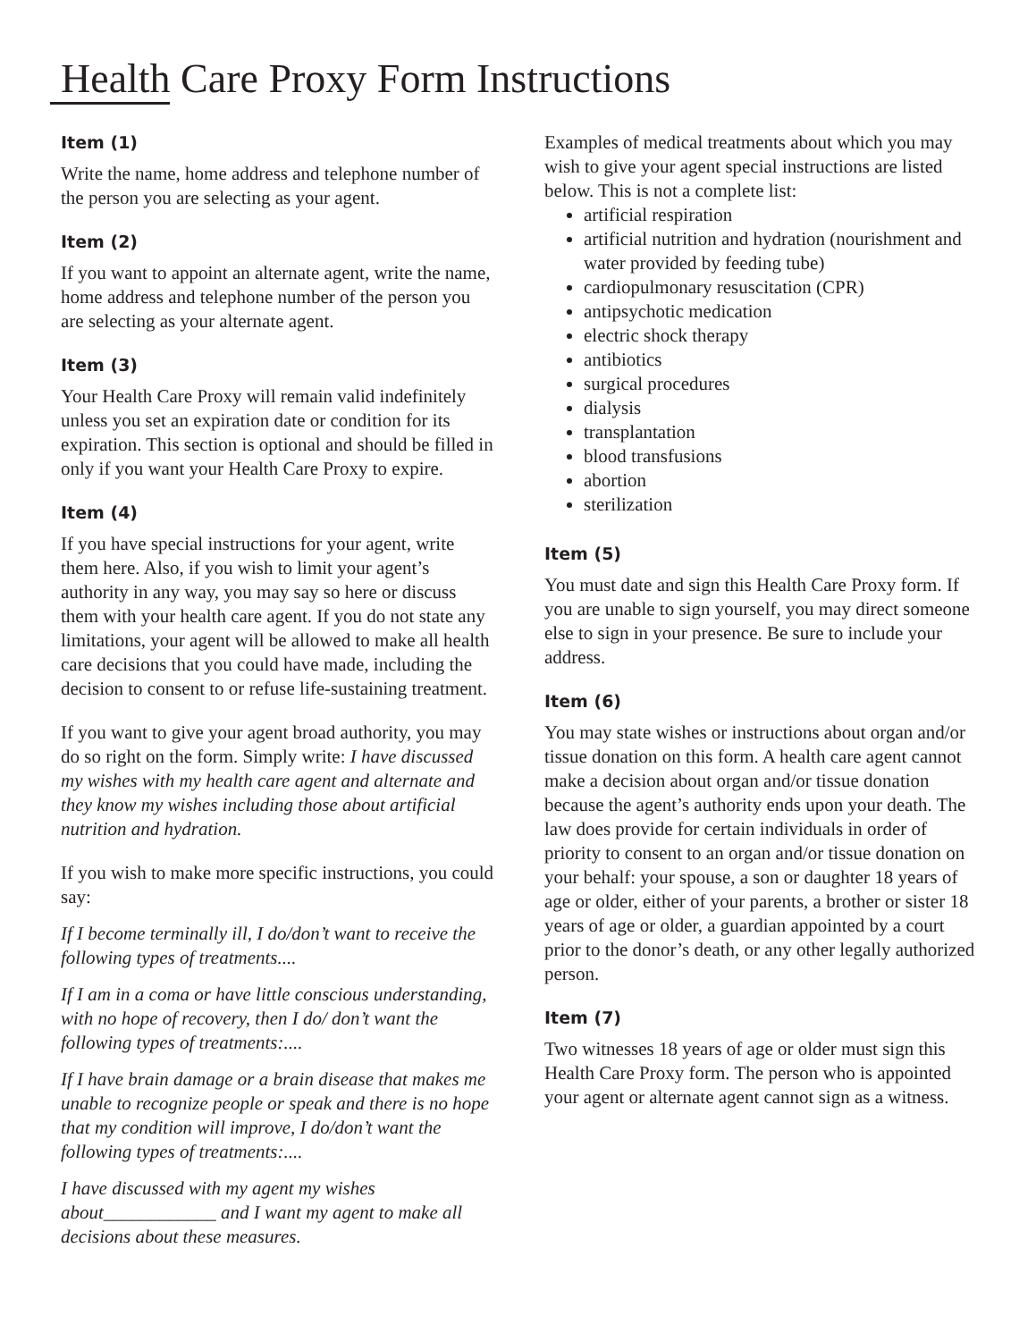Health Care Proxy Form Instructions
Item (1)
Write the name, home address and telephone number of the person you are selecting as your agent.
Item (2)
If you want to appoint an alternate agent, write the name, home address and telephone number of the person you are selecting as your alternate agent.
Item (3)
Your Health Care Proxy will remain valid indefinitely unless you set an expiration date or condition for its expiration. This section is optional and should be filled in only if you want your Health Care Proxy to expire.
Item (4)
If you have special instructions for your agent, write them here. Also, if you wish to limit your agent’s authority in any way, you may say so here or discuss them with your health care agent. If you do not state any limitations, your agent will be allowed to make all health care decisions that you could have made, including the decision to consent to or refuse life-sustaining treatment.
If you want to give your agent broad authority, you may do so right on the form. Simply write: I have discussed my wishes with my health care agent and alternate and they know my wishes including those about artificial nutrition and hydration.
If you wish to make more specific instructions, you could say:
If I become terminally ill, I do/don’t want to receive the following types of treatments....
If I am in a coma or have little conscious understanding, with no hope of recovery, then I do/ don’t want the following types of treatments:....
If I have brain damage or a brain disease that makes me unable to recognize people or speak and there is no hope that my condition will improve, I do/don’t want the following types of treatments:....
I have discussed with my agent my wishes about____________ and I want my agent to make all decisions about these measures.
Examples of medical treatments about which you may wish to give your agent special instructions are listed below. This is not a complete list:
artificial respiration
artificial nutrition and hydration (nourishment and water provided by feeding tube)
cardiopulmonary resuscitation (CPR)
antipsychotic medication
electric shock therapy
antibiotics
surgical procedures
dialysis
transplantation
blood transfusions
abortion
sterilization
Item (5)
You must date and sign this Health Care Proxy form. If you are unable to sign yourself, you may direct someone else to sign in your presence. Be sure to include your address.
Item (6)
You may state wishes or instructions about organ and/or tissue donation on this form. A health care agent cannot make a decision about organ and/or tissue donation because the agent’s authority ends upon your death. The law does provide for certain individuals in order of priority to consent to an organ and/or tissue donation on your behalf: your spouse, a son or daughter 18 years of age or older, either of your parents, a brother or sister 18 years of age or older, a guardian appointed by a court prior to the donor’s death, or any other legally authorized person.
Item (7)
Two witnesses 18 years of age or older must sign this Health Care Proxy form. The person who is appointed your agent or alternate agent cannot sign as a witness.